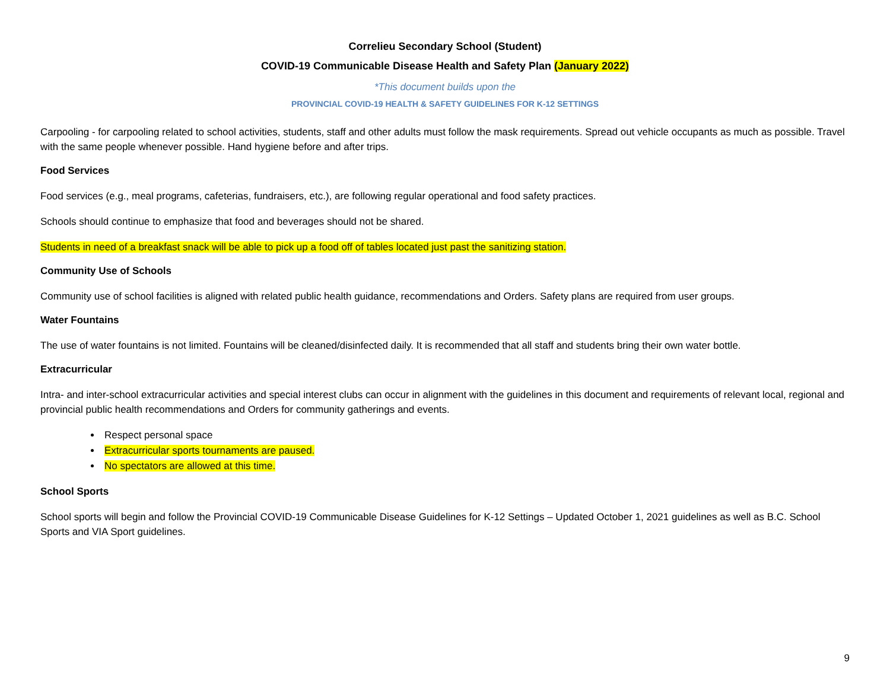Correlieu Secondary School (Student)
COVID-19 Communicable Disease Health and Safety Plan (January 2022)
*This document builds upon the
PROVINCIAL COVID-19 HEALTH & SAFETY GUIDELINES FOR K-12 SETTINGS
Carpooling - for carpooling related to school activities, students, staff and other adults must follow the mask requirements. Spread out vehicle occupants as much as possible. Travel with the same people whenever possible. Hand hygiene before and after trips.
Food Services
Food services (e.g., meal programs, cafeterias, fundraisers, etc.), are following regular operational and food safety practices.
Schools should continue to emphasize that food and beverages should not be shared.
Students in need of a breakfast snack will be able to pick up a food off of tables located just past the sanitizing station.
Community Use of Schools
Community use of school facilities is aligned with related public health guidance, recommendations and Orders. Safety plans are required from user groups.
Water Fountains
The use of water fountains is not limited. Fountains will be cleaned/disinfected daily. It is recommended that all staff and students bring their own water bottle.
Extracurricular
Intra- and inter-school extracurricular activities and special interest clubs can occur in alignment with the guidelines in this document and requirements of relevant local, regional and provincial public health recommendations and Orders for community gatherings and events.
Respect personal space
Extracurricular sports tournaments are paused.
No spectators are allowed at this time.
School Sports
School sports will begin and follow the Provincial COVID-19 Communicable Disease Guidelines for K-12 Settings – Updated October 1, 2021 guidelines as well as B.C. School Sports and VIA Sport guidelines.
9